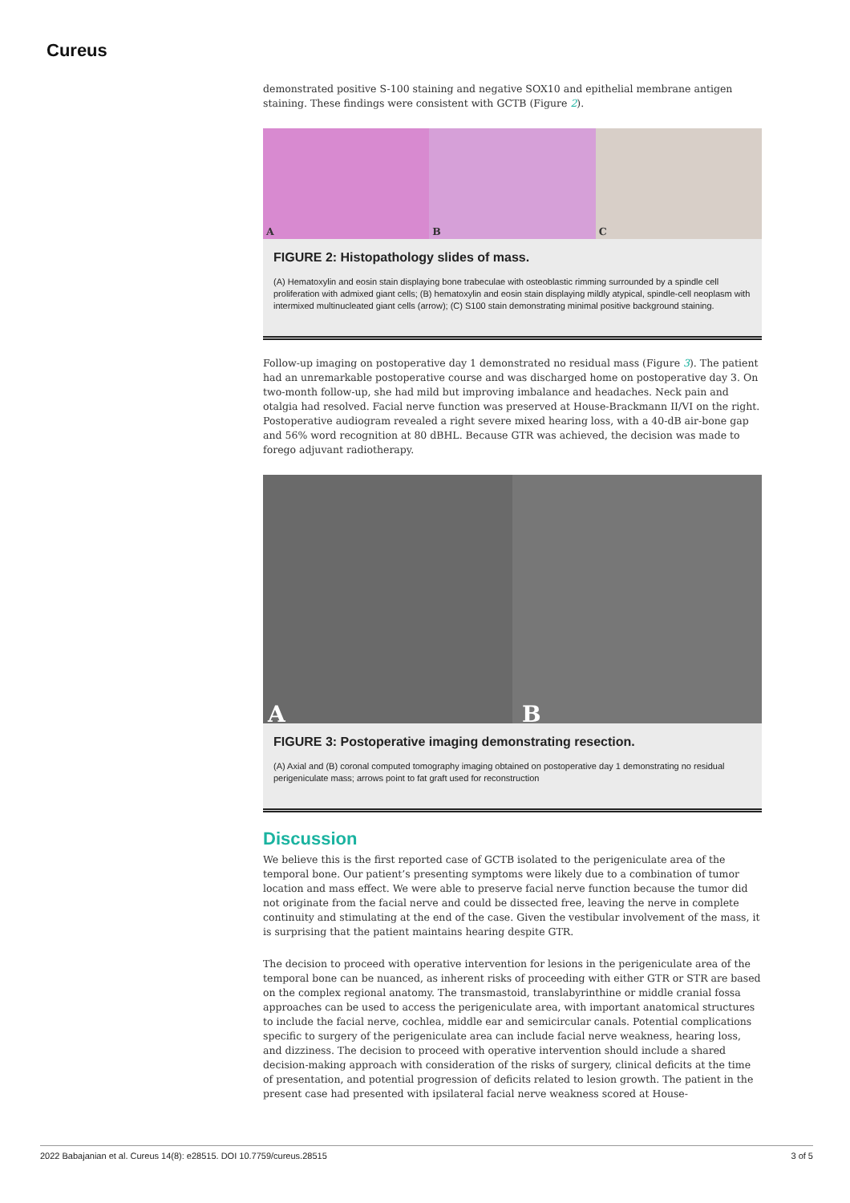Cureus
demonstrated positive S-100 staining and negative SOX10 and epithelial membrane antigen staining. These findings were consistent with GCTB (Figure 2).
A
B
C
FIGURE 2: Histopathology slides of mass.
(A) Hematoxylin and eosin stain displaying bone trabeculae with osteoblastic rimming surrounded by a spindle cell proliferation with admixed giant cells; (B) hematoxylin and eosin stain displaying mildly atypical, spindle-cell neoplasm with intermixed multinucleated giant cells (arrow); (C) S100 stain demonstrating minimal positive background staining.
Follow-up imaging on postoperative day 1 demonstrated no residual mass (Figure 3). The patient had an unremarkable postoperative course and was discharged home on postoperative day 3. On two-month follow-up, she had mild but improving imbalance and headaches. Neck pain and otalgia had resolved. Facial nerve function was preserved at House-Brackmann II/VI on the right. Postoperative audiogram revealed a right severe mixed hearing loss, with a 40-dB air-bone gap and 56% word recognition at 80 dBHL. Because GTR was achieved, the decision was made to forego adjuvant radiotherapy.
A
B
FIGURE 3: Postoperative imaging demonstrating resection.
(A) Axial and (B) coronal computed tomography imaging obtained on postoperative day 1 demonstrating no residual perigeniculate mass; arrows point to fat graft used for reconstruction
Discussion
We believe this is the first reported case of GCTB isolated to the perigeniculate area of the temporal bone. Our patient’s presenting symptoms were likely due to a combination of tumor location and mass effect. We were able to preserve facial nerve function because the tumor did not originate from the facial nerve and could be dissected free, leaving the nerve in complete continuity and stimulating at the end of the case. Given the vestibular involvement of the mass, it is surprising that the patient maintains hearing despite GTR.
The decision to proceed with operative intervention for lesions in the perigeniculate area of the temporal bone can be nuanced, as inherent risks of proceeding with either GTR or STR are based on the complex regional anatomy. The transmastoid, translabyrinthine or middle cranial fossa approaches can be used to access the perigeniculate area, with important anatomical structures to include the facial nerve, cochlea, middle ear and semicircular canals. Potential complications specific to surgery of the perigeniculate area can include facial nerve weakness, hearing loss, and dizziness. The decision to proceed with operative intervention should include a shared decision-making approach with consideration of the risks of surgery, clinical deficits at the time of presentation, and potential progression of deficits related to lesion growth. The patient in the present case had presented with ipsilateral facial nerve weakness scored at House-
2022 Babajanian et al. Cureus 14(8): e28515. DOI 10.7759/cureus.28515 3 of 5